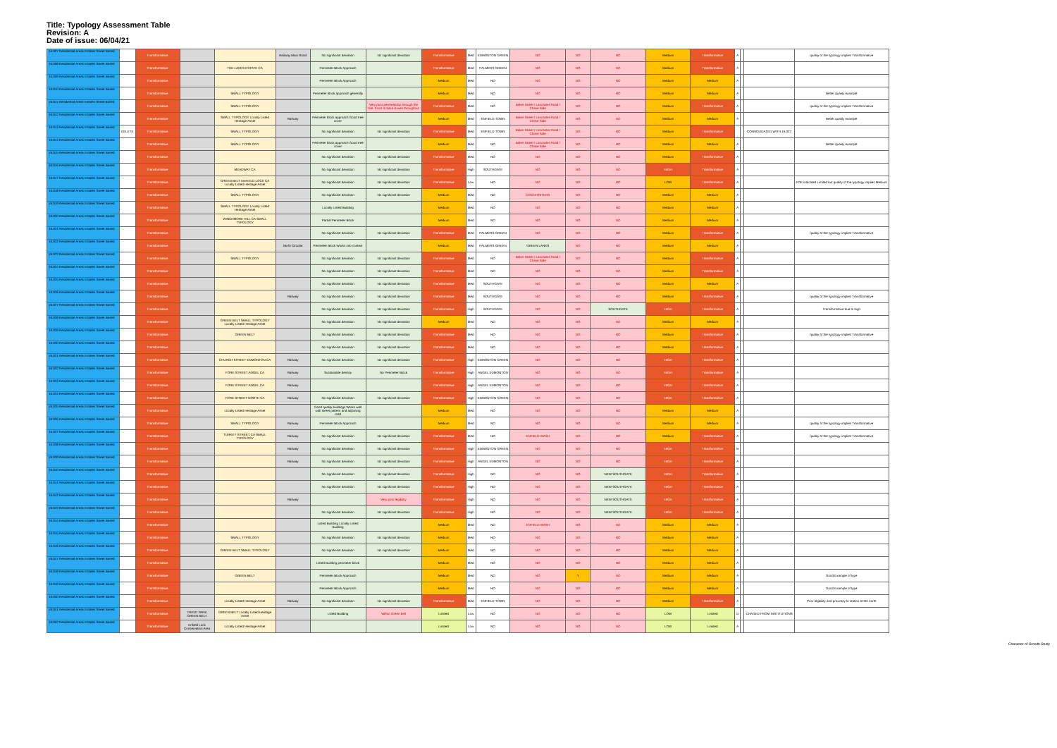Title: Typology Assessment Table
Revision: A
Date of issue: 06/04/21
| 16.007 Residential Areas Estates Street Based | | Transformative | | | Railway Main Road | No significant deviation | No significant deviation | Transformative | Med | EDMONTON GREEN | NO | NO | NO | Medium | Transformative | A | | | quality of the typology implies Transformative |
| 16.008 Residential Areas Estates Street Based | | Transformative | | THE LAKES ESTATE CA | | Perimeter Block Approach | | Transformative | Med | PALMERS GREEN | NO | NO | NO | Medium | Transformative | A | | | |
| 16.009 Residential Areas Estates Street Based | | Transformative | | | | Perimeter Block Approach | | Medium | Med | NO | NO | NO | NO | Medium | Medium | A | | | |
| 16.010 Residential Areas Estates Street Based | | Transformative | | SMALL TYPOLOGY | | Perimeter block approach generally | | Medium | Med | NO | NO | NO | NO | Medium | Medium | A | | | Better quality example |
| 16.011 Residential Areas Estates Street Based | | Transformative | | SMALL TYPOLOGY | | | Very poor permeability through the site. Front to back issues throughout | Transformative | Med | NO | Baker Street / Lancaster Road / Chase Side | NO | NO | Medium | Transformative | A | | | quality of the typology implies Transformative |
| 16.012 Residential Areas Estates Street Based | | Transformative | | SMALL TYPOLOGY Locally Listed Heritage Asset | Railway | Perimeter block approach Good tree cover | | Medium | Med | ENFIELD TOWN | Baker Street / Lancaster Road / Chase Side | NO | NO | Medium | Medium | A | | | Better quality example |
| 16.013 Residential Areas Estates Street Based | DELETE | Transformative | | SMALL TYPOLOGY | | No significant deviation | No significant deviation | Transformative | Med | ENFIELD TOWN | Baker Street / Lancaster Road / Chase Side | NO | NO | Medium | Transformative | | | CONSOLIDATED WITH 16.027 | |
| 16.014 Residential Areas Estates Street Based | | Transformative | | SMALL TYPOLOGY | | Perimeter block approach Good tree cover | | Medium | Med | NO | Baker Street / Lancaster Road / Chase Side | NO | NO | Medium | Medium | A | | | Better quality example |
| 16.015 Residential Areas Estates Street Based | | Transformative | | | | No significant deviation | No significant deviation | Transformative | Med | NO | NO | NO | NO | Medium | Transformative | A | | | |
| 16.016 Residential Areas Estates Street Based | | Transformative | | MEADWAY CA | | No significant deviation | No significant deviation | Transformative | High | SOUTHGATE | NO | NO | NO | HIGH | Transformative | A | | | |
| 16.017 Residential Areas Estates Street Based | | Transformative | | GREEN BELT ENFIELD LOCK CA Locally Listed Heritage Asset | | No significant deviation | No significant deviation | Transformative | Low | NO | NO | NO | NO | LOW | Transformative | A | | | FOE indicated Limited but quality of the typology implies Medium |
| 16.018 Residential Areas Estates Street Based | | Transformative | | SMALL TYPOLOGY | | No significant deviation | No significant deviation | Medium | Med | NO | COCKFOSTERS | NO | NO | Medium | Medium | A | | | |
| 16.019 Residential Areas Estates Street Based | | Transformative | | SMALL TYPOLOGY Locally Listed Heritage Asset | | Locally Listed Building | | Medium | Med | NO | NO | NO | NO | Medium | Medium | A | | | |
| 16.020 Residential Areas Estates Street Based | | Transformative | | WINCHMORE HILL CA SMALL TYPOLOGY | | Partial Perimeter Block | | Medium | Med | NO | NO | NO | NO | Medium | Medium | A | | | |
| 16.021 Residential Areas Estates Street Based | | Transformative | | | | No significant deviation | No significant deviation | Transformative | Med | PALMERS GREEN | NO | NO | NO | Medium | Transformative | A | | | quality of the typology implies Transformative |
| 16.022 Residential Areas Estates Street Based | | Transformative | | | North Circular | Perimeter Block Works into context | | Medium | Med | PALMERS GREEN | GREEN LANES | NO | NO | Medium | Medium | A | | | |
| 16.023 Residential Areas Estates Street Based | | Transformative | | SMALL TYPOLOGY | | No significant deviation | No significant deviation | Transformative | Med | NO | Baker Street / Lancaster Road / Chase Side | NO | NO | Medium | Transformative | A | | | |
| 16.024 Residential Areas Estates Street Based | | Transformative | | | | No significant deviation | No significant deviation | Transformative | Med | NO | NO | NO | NO | Medium | Transformative | A | | | |
| 16.025 Residential Areas Estates Street Based | | Transformative | | | | No significant deviation | No significant deviation | Transformative | Med | SOUTHGATE | NO | NO | NO | Medium | Medium | A | | | |
| 16.026 Residential Areas Estates Street Based | | Transformative | | | Railway | No significant deviation | No significant deviation | Transformative | Med | SOUTHGATE | NO | NO | NO | Medium | Transformative | A | | | quality of the typology implies Transformative |
| 16.027 Residential Areas Estates Street Based | | Transformative | | | | No significant deviation | No significant deviation | Transformative | High | SOUTHGATE | NO | NO | SOUTHGATE | HIGH | Transformative | A | | | Transformative due to high |
| 16.028 Residential Areas Estates Street Based | | Transformative | | GREEN BELT SMALL TYPOLOGY Locally Listed Heritage Asset | | No significant deviation | No significant deviation | Medium | Med | NO | NO | NO | NO | Medium | Medium | A | | | |
| 16.029 Residential Areas Estates Street Based | | Transformative | | GREEN BELT | | No significant deviation | No significant deviation | Transformative | Med | NO | NO | NO | NO | Medium | Transformative | A | | | quality of the typology implies Transformative |
| 16.030 Residential Areas Estates Street Based | | Transformative | | | | No significant deviation | No significant deviation | Transformative | Med | NO | NO | NO | NO | Medium | Transformative | A | | | |
| 16.031 Residential Areas Estates Street Based | | Transformative | | CHURCH STREET EDMONTON CA | Railway | No significant deviation | No significant deviation | Transformative | High | EDMONTON GREEN | NO | NO | NO | HIGH | Transformative | A | | | |
| 16.032 Residential Areas Estates Street Based | | Transformative | | FORE STREET ANGEL CA | Railway | Sustainable density | No Perimeter Block | Transformative | High | ANGEL EDMONTON | NO | NO | NO | HIGH | Transformative | A | | | |
| 16.033 Residential Areas Estates Street Based | | Transformative | | FORE STREET ANGEL CA | Railway | | | Transformative | High | ANGEL EDMONTON | NO | NO | NO | HIGH | Transformative | A | | | |
| 16.034 Residential Areas Estates Street Based | | Transformative | | FORE STREET NORTH CA | Railway | No significant deviation | No significant deviation | Transformative | High | EDMONTON GREEN | NO | NO | NO | HIGH | Transformative | A | | | |
| 16.035 Residential Areas Estates Street Based | | Transformative | | Locally Listed Heritage Asset | | Good quality buildings Works well with street pattern and adjoining road | | Medium | Med | NO | NO | NO | NO | Medium | Medium | A | | | |
| 16.036 Residential Areas Estates Street Based | | Transformative | | SMALL TYPOLOGY | Railway | Perimeter Block Approach | | Medium | Med | NO | NO | NO | NO | Medium | Medium | A | | | quality of the typology implies Transformative |
| 16.037 Residential Areas Estates Street Based | | Transformative | | TURKEY STREET CA SMALL TYPOLOGY | Railway | No significant deviation | No significant deviation | Transformative | Med | NO | ENFIELD WASH | NO | NO | Medium | Transformative | A | | | quality of the typology implies Transformative |
| 16.038 Residential Areas Estates Street Based | | Transformative | | | Railway | No significant deviation | No significant deviation | Transformative | High | EDMONTON GREEN | NO | NO | NO | HIGH | Transformative | B | | | |
| 16.039 Residential Areas Estates Street Based | | Transformative | | | Railway | No significant deviation | No significant deviation | Transformative | High | ANGEL EDMONTON | NO | NO | NO | HIGH | Transformative | A | | | |
| 16.040 Residential Areas Estates Street Based | | Transformative | | | | No significant deviation | No significant deviation | Transformative | High | NO | NO | NO | NEW SOUTHGATE | HIGH | Transformative | A | | | |
| 16.041 Residential Areas Estates Street Based | | Transformative | | | | No significant deviation | No significant deviation | Transformative | High | NO | NO | NO | NEW SOUTHGATE | HIGH | Transformative | A | | | |
| 16.042 Residential Areas Estates Street Based | | Transformative | | | Railway | | Very poor legibility | Transformative | High | NO | NO | NO | NEW SOUTHGATE | HIGH | Transformative | A | | | |
| 16.043 Residential Areas Estates Street Based | | Transformative | | | | No significant deviation | No significant deviation | Transformative | High | NO | NO | NO | NEW SOUTHGATE | HIGH | Transformative | A | | | |
| 16.044 Residential Areas Estates Street Based | | Transformative | | | | Listed Building Locally Listed Building | | Medium | Med | NO | ENFIELD WASH | NO | NO | Medium | Medium | A | | | |
| 16.045 Residential Areas Estates Street Based | | Transformative | | SMALL TYPOLOGY | | No significant deviation | No significant deviation | Medium | Med | NO | NO | NO | NO | Medium | Medium | A | | | |
| 16.046 Residential Areas Estates Street Based | | Transformative | | GREEN BELT SMALL TYPOLOGY | | No significant deviation | No significant deviation | Medium | Med | NO | NO | NO | NO | Medium | Medium | A | | | |
| 16.047 Residential Areas Estates Street Based | | Transformative | | | | Listed Building perimeter block | | Medium | Med | NO | NO | NO | NO | Medium | Medium | A | | | |
| 16.048 Residential Areas Estates Street Based | | Transformative | | GREEN BELT | | Perimeter Block Approach | | Medium | Med | NO | NO | Y | NO | Medium | Medium | A | | | Good Example of type |
| 16.049 Residential Areas Estates Street Based | | Transformative | | | | Perimeter Block Approach | | Medium | Med | NO | NO | NO | NO | Medium | Medium | A | | | Good Example of type |
| 16.050 Residential Areas Estates Street Based | | Transformative | | Locally Listed Heritage Asset | Railway | No significant deviation | No significant deviation | Transformative | Med | ENFIELD TOWN | NO | NO | NO | Medium | Transformative | A | | | Poor legibility and proximity to station at the north |
| 16.051 Residential Areas Estates Street Based | | Transformative | TRENT PARK GREEN BELT | GREEN BELT Locally Listed Heritage Asset | | Listed Building | Within Green belt | Limited | Low | NO | NO | NO | NO | LOW | Limited | D | | CHAGED FROM INSTITUTIONS | |
| 16.052 Residential Areas Estates Street Based | | Transformative | Enfield Lock Conservation Area | Locally Listed Heritage Asset | | | | Limited | Low | NO | NO | NO | NO | LOW | Limited | A | | | |
Character of Growth Study